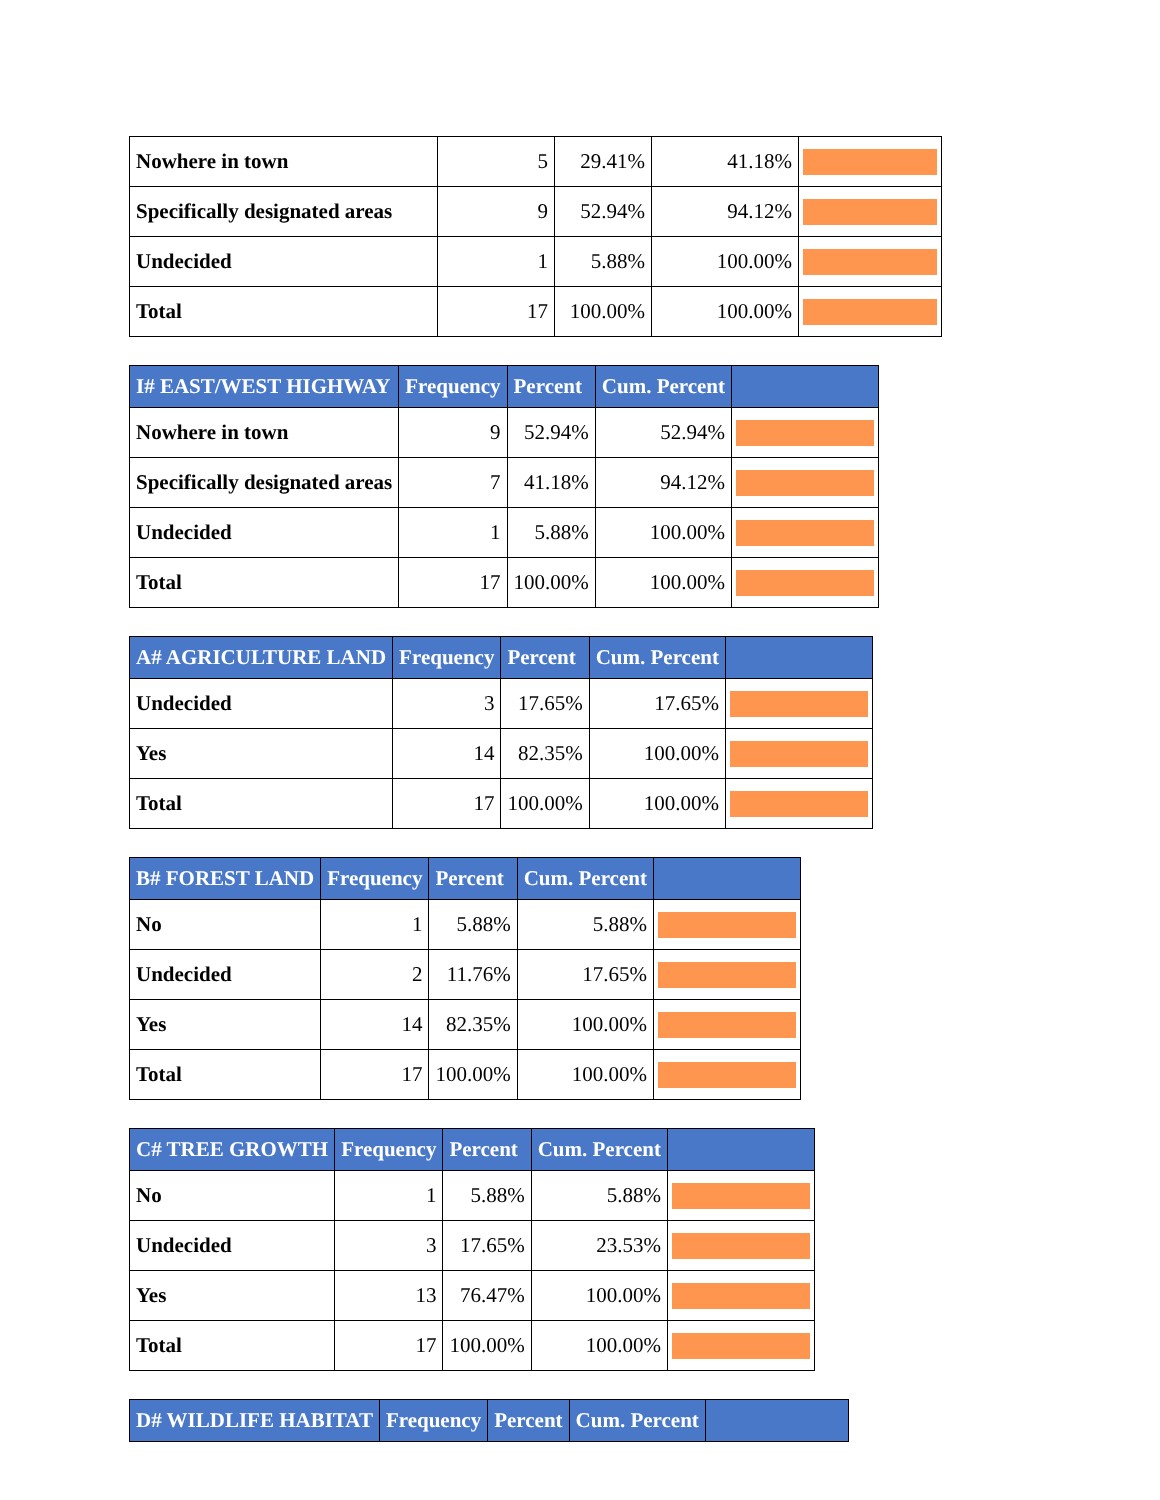| Nowhere in town | 5 | 29.41% | 41.18% | |
| Specifically designated areas | 9 | 52.94% | 94.12% | |
| Undecided | 1 | 5.88% | 100.00% | |
| Total | 17 | 100.00% | 100.00% | |
| I# EAST/WEST HIGHWAY | Frequency | Percent | Cum. Percent | |
| --- | --- | --- | --- | --- |
| Nowhere in town | 9 | 52.94% | 52.94% | |
| Specifically designated areas | 7 | 41.18% | 94.12% | |
| Undecided | 1 | 5.88% | 100.00% | |
| Total | 17 | 100.00% | 100.00% | |
| A# AGRICULTURE LAND | Frequency | Percent | Cum. Percent | |
| --- | --- | --- | --- | --- |
| Undecided | 3 | 17.65% | 17.65% | |
| Yes | 14 | 82.35% | 100.00% | |
| Total | 17 | 100.00% | 100.00% | |
| B# FOREST LAND | Frequency | Percent | Cum. Percent | |
| --- | --- | --- | --- | --- |
| No | 1 | 5.88% | 5.88% | |
| Undecided | 2 | 11.76% | 17.65% | |
| Yes | 14 | 82.35% | 100.00% | |
| Total | 17 | 100.00% | 100.00% | |
| C# TREE GROWTH | Frequency | Percent | Cum. Percent | |
| --- | --- | --- | --- | --- |
| No | 1 | 5.88% | 5.88% | |
| Undecided | 3 | 17.65% | 23.53% | |
| Yes | 13 | 76.47% | 100.00% | |
| Total | 17 | 100.00% | 100.00% | |
| D# WILDLIFE HABITAT | Frequency | Percent | Cum. Percent | |
| --- | --- | --- | --- | --- |